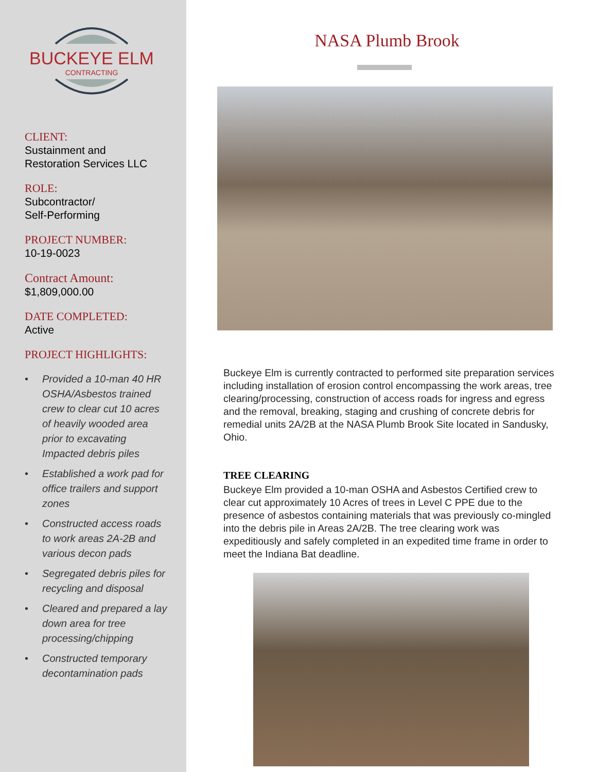BUCKEYE ELM
CONTRACTING
CLIENT:
Sustainment and
Restoration Services LLC
ROLE:
Subcontractor/
Self-Performing
PROJECT NUMBER:
10-19-0023
Contract Amount:
$1,809,000.00
DATE COMPLETED:
Active
PROJECT HIGHLIGHTS:
• Provided a 10-man 40 HR OSHA/Asbestos trained crew to clear cut 10 acres of heavily wooded area prior to excavating Impacted debris piles
• Established a work pad for office trailers and support zones
• Constructed access roads to work areas 2A-2B and various decon pads
• Segregated debris piles for recycling and disposal
• Cleared and prepared a lay down area for tree processing/chipping
• Constructed temporary decontamination pads
NASA Plumb Brook
Buckeye Elm is currently contracted to performed site preparation services including installation of erosion control encompassing the work areas, tree clearing/processing, construction of access roads for ingress and egress and the removal, breaking, staging and crushing of concrete debris for remedial units 2A/2B at the NASA Plumb Brook Site located in Sandusky, Ohio.
TREE CLEARING
Buckeye Elm provided a 10-man OSHA and Asbestos Certified crew to clear cut approximately 10 Acres of trees in Level C PPE due to the presence of asbestos containing materials that was previously co-mingled into the debris pile in Areas 2A/2B. The tree clearing work was expeditiously and safely completed in an expedited time frame in order to meet the Indiana Bat deadline.